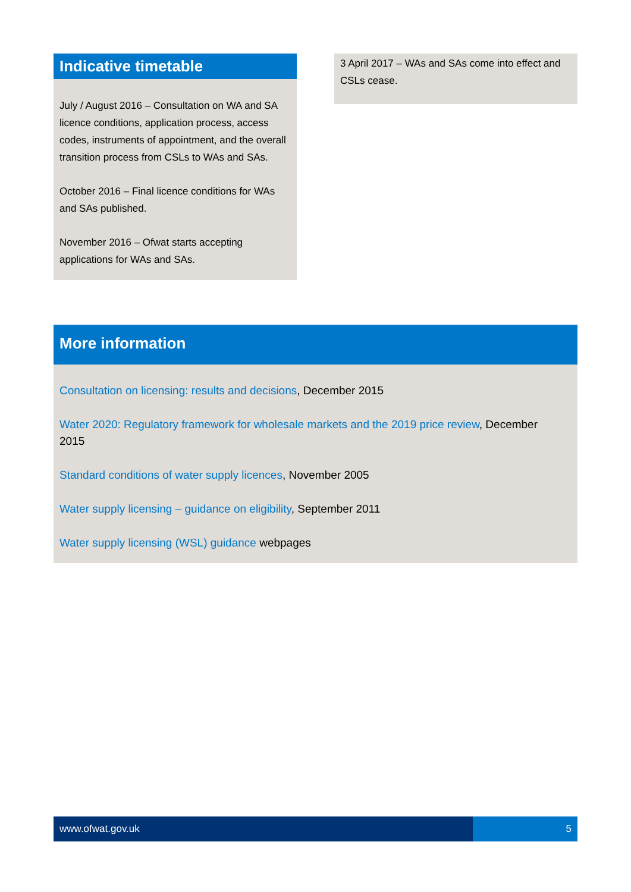Indicative timetable
July / August 2016 – Consultation on WA and SA licence conditions, application process, access codes, instruments of appointment, and the overall transition process from CSLs to WAs and SAs.
October 2016 – Final licence conditions for WAs and SAs published.
November 2016 – Ofwat starts accepting applications for WAs and SAs.
3 April 2017 – WAs and SAs come into effect and CSLs cease.
More information
Consultation on licensing: results and decisions, December 2015
Water 2020: Regulatory framework for wholesale markets and the 2019 price review, December 2015
Standard conditions of water supply licences, November 2005
Water supply licensing – guidance on eligibility, September 2011
Water supply licensing (WSL) guidance webpages
www.ofwat.gov.uk 5